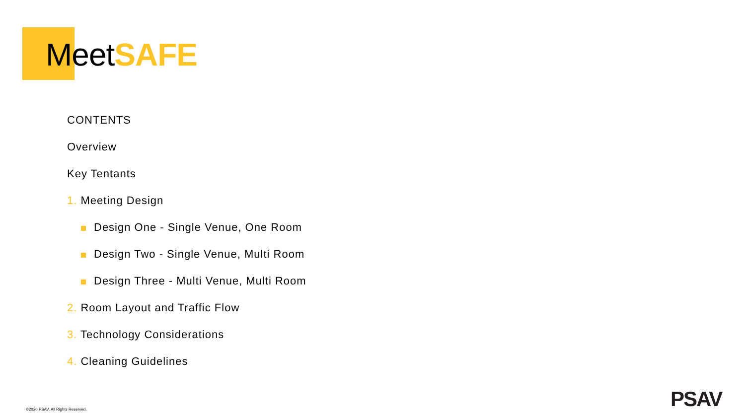MeetSAFE
CONTENTS
Overview
Key Tentants
1. Meeting Design
Design One - Single Venue, One Room
Design Two - Single Venue, Multi Room
Design Three - Multi Venue, Multi Room
2. Room Layout and Traffic Flow
3. Technology Considerations
4. Cleaning Guidelines
PSAV
©2020 PSAV. All Rights Reserved.